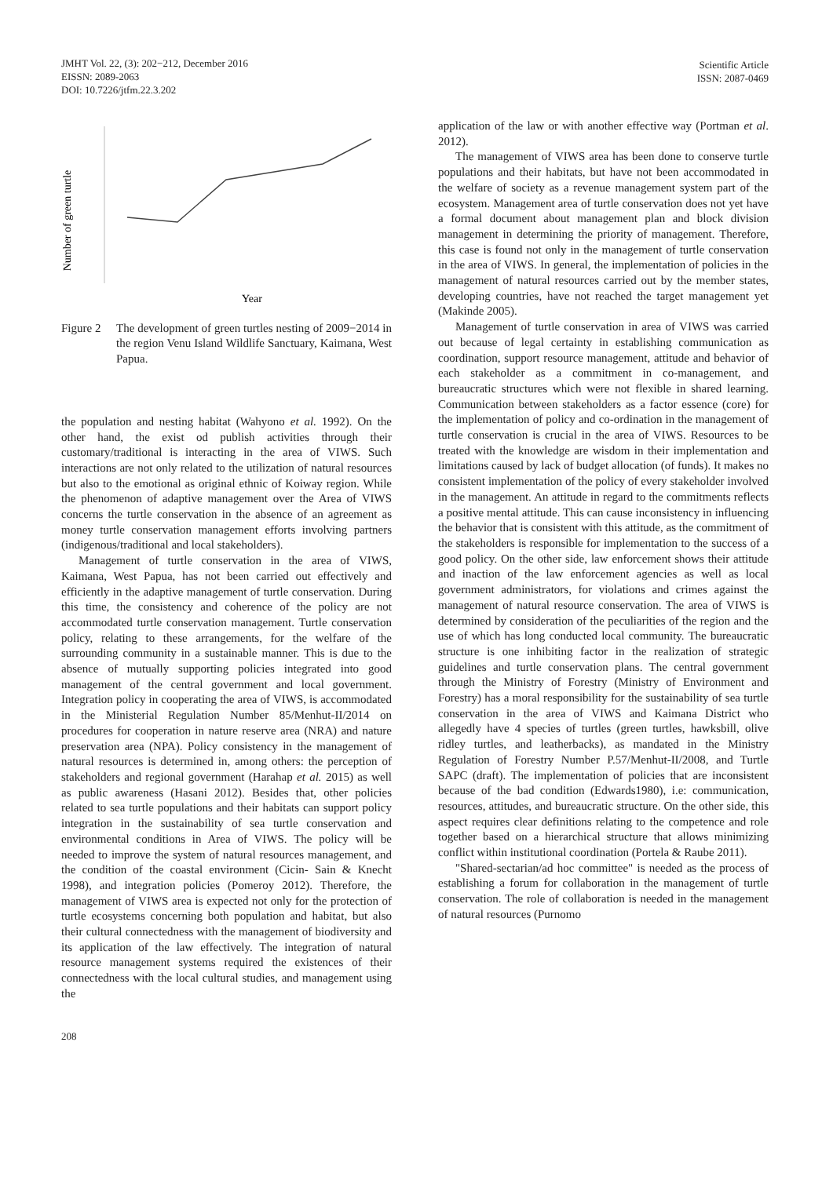JMHT Vol. 22, (3): 202−212, December 2016
EISSN: 2089-2063
DOI: 10.7226/jtfm.22.3.202
Scientific Article
ISSN: 2087-0469
Number of green turtle
Year
Figure 2 The development of green turtles nesting of 2009−2014 in the region Venu Island Wildlife Sanctuary, Kaimana, West Papua.
the population and nesting habitat (Wahyono et al. 1992). On the other hand, the exist od publish activities through their customary/traditional is interacting in the area of VIWS. Such interactions are not only related to the utilization of natural resources but also to the emotional as original ethnic of Koiway region. While the phenomenon of adaptive management over the Area of VIWS concerns the turtle conservation in the absence of an agreement as money turtle conservation management efforts involving partners (indigenous/traditional and local stakeholders).
Management of turtle conservation in the area of VIWS, Kaimana, West Papua, has not been carried out effectively and efficiently in the adaptive management of turtle conservation. During this time, the consistency and coherence of the policy are not accommodated turtle conservation management. Turtle conservation policy, relating to these arrangements, for the welfare of the surrounding community in a sustainable manner. This is due to the absence of mutually supporting policies integrated into good management of the central government and local government. Integration policy in cooperating the area of VIWS, is accommodated in the Ministerial Regulation Number 85/Menhut-II/2014 on procedures for cooperation in nature reserve area (NRA) and nature preservation area (NPA). Policy consistency in the management of natural resources is determined in, among others: the perception of stakeholders and regional government (Harahap et al. 2015) as well as public awareness (Hasani 2012). Besides that, other policies related to sea turtle populations and their habitats can support policy integration in the sustainability of sea turtle conservation and environmental conditions in Area of VIWS. The policy will be needed to improve the system of natural resources management, and the condition of the coastal environment (Cicin- Sain & Knecht 1998), and integration policies (Pomeroy 2012). Therefore, the management of VIWS area is expected not only for the protection of turtle ecosystems concerning both population and habitat, but also their cultural connectedness with the management of biodiversity and its application of the law effectively. The integration of natural resource management systems required the existences of their connectedness with the local cultural studies, and management using the
application of the law or with another effective way (Portman et al. 2012).
The management of VIWS area has been done to conserve turtle populations and their habitats, but have not been accommodated in the welfare of society as a revenue management system part of the ecosystem. Management area of turtle conservation does not yet have a formal document about management plan and block division management in determining the priority of management. Therefore, this case is found not only in the management of turtle conservation in the area of VIWS. In general, the implementation of policies in the management of natural resources carried out by the member states, developing countries, have not reached the target management yet (Makinde 2005).
Management of turtle conservation in area of VIWS was carried out because of legal certainty in establishing communication as coordination, support resource management, attitude and behavior of each stakeholder as a commitment in co-management, and bureaucratic structures which were not flexible in shared learning. Communication between stakeholders as a factor essence (core) for the implementation of policy and co-ordination in the management of turtle conservation is crucial in the area of VIWS. Resources to be treated with the knowledge are wisdom in their implementation and limitations caused by lack of budget allocation (of funds). It makes no consistent implementation of the policy of every stakeholder involved in the management. An attitude in regard to the commitments reflects a positive mental attitude. This can cause inconsistency in influencing the behavior that is consistent with this attitude, as the commitment of the stakeholders is responsible for implementation to the success of a good policy. On the other side, law enforcement shows their attitude and inaction of the law enforcement agencies as well as local government administrators, for violations and crimes against the management of natural resource conservation. The area of VIWS is determined by consideration of the peculiarities of the region and the use of which has long conducted local community. The bureaucratic structure is one inhibiting factor in the realization of strategic guidelines and turtle conservation plans. The central government through the Ministry of Forestry (Ministry of Environment and Forestry) has a moral responsibility for the sustainability of sea turtle conservation in the area of VIWS and Kaimana District who allegedly have 4 species of turtles (green turtles, hawksbill, olive ridley turtles, and leatherbacks), as mandated in the Ministry Regulation of Forestry Number P.57/Menhut-II/2008, and Turtle SAPC (draft). The implementation of policies that are inconsistent because of the bad condition (Edwards1980), i.e: communication, resources, attitudes, and bureaucratic structure. On the other side, this aspect requires clear definitions relating to the competence and role together based on a hierarchical structure that allows minimizing conflict within institutional coordination (Portela & Raube 2011).
"Shared-sectarian/ad hoc committee" is needed as the process of establishing a forum for collaboration in the management of turtle conservation. The role of collaboration is needed in the management of natural resources (Purnomo
208